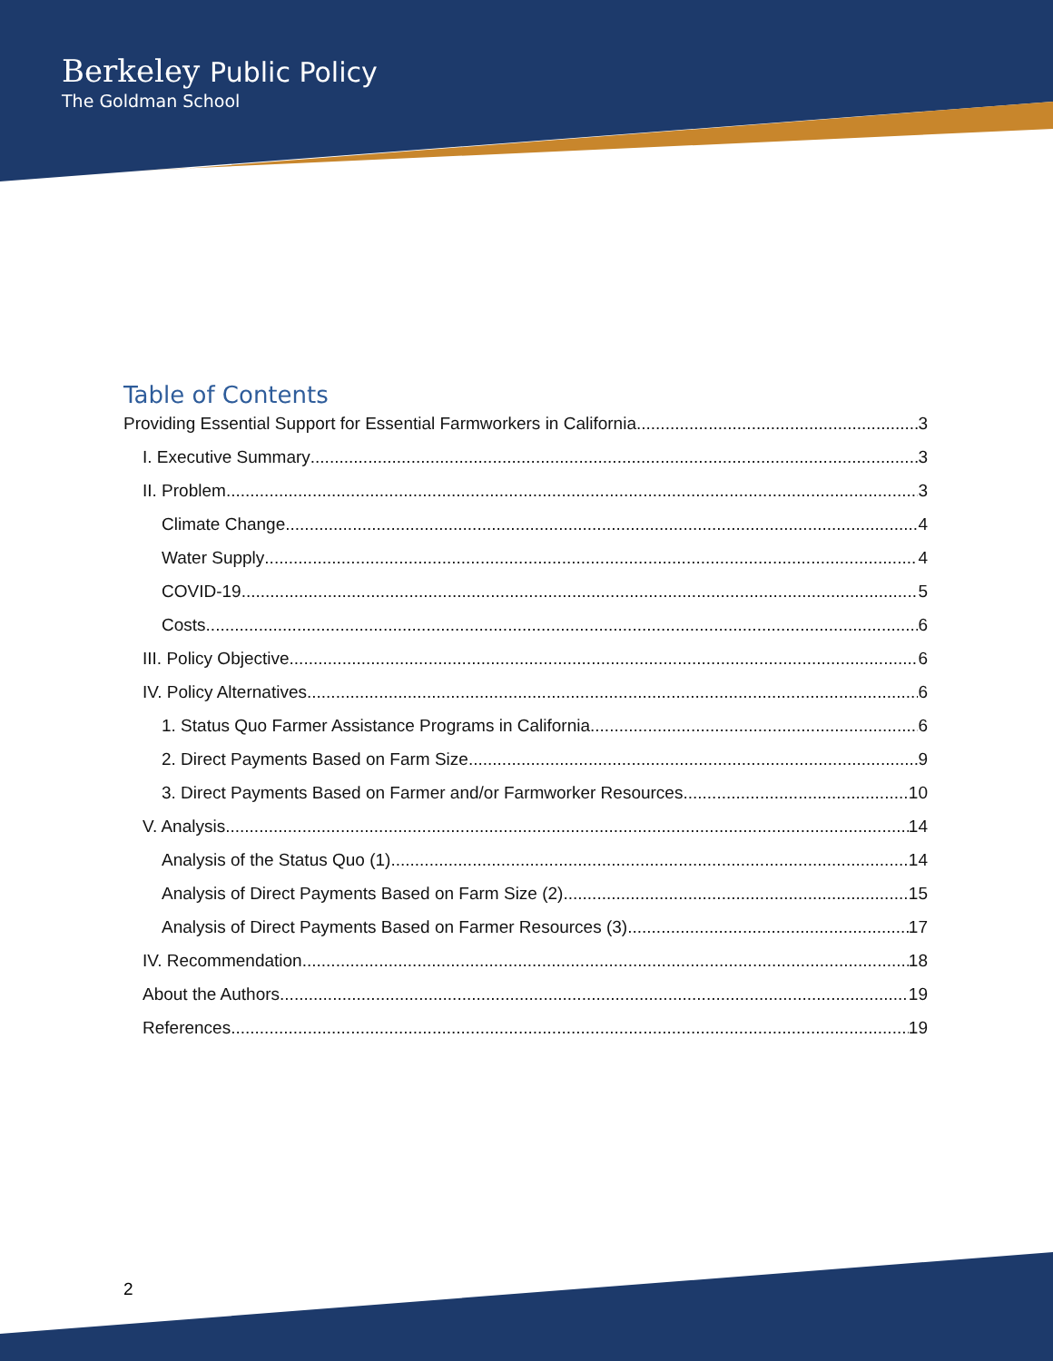Berkeley Public Policy
The Goldman School
Table of Contents
Providing Essential Support for Essential Farmworkers in California 3
I. Executive Summary 3
II. Problem 3
Climate Change 4
Water Supply 4
COVID-19 5
Costs 6
III. Policy Objective 6
IV. Policy Alternatives 6
1. Status Quo Farmer Assistance Programs in California 6
2. Direct Payments Based on Farm Size 9
3. Direct Payments Based on Farmer and/or Farmworker Resources 10
V. Analysis 14
Analysis of the Status Quo (1) 14
Analysis of Direct Payments Based on Farm Size (2) 15
Analysis of Direct Payments Based on Farmer Resources (3) 17
IV. Recommendation 18
About the Authors 19
References 19
2